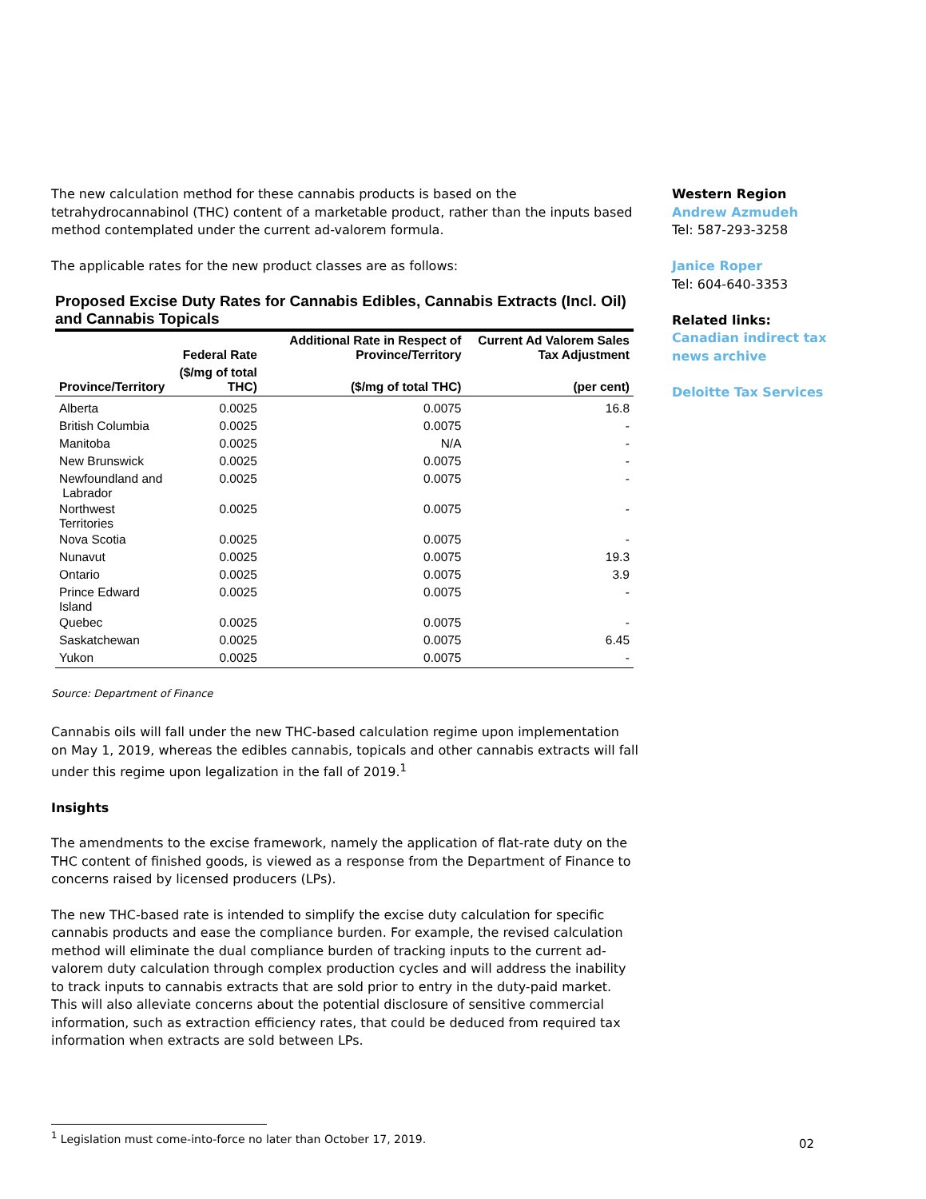The new calculation method for these cannabis products is based on the tetrahydrocannabinol (THC) content of a marketable product, rather than the inputs based method contemplated under the current ad-valorem formula.
The applicable rates for the new product classes are as follows:
Proposed Excise Duty Rates for Cannabis Edibles, Cannabis Extracts (Incl. Oil) and Cannabis Topicals
| | Federal Rate | Additional Rate in Respect of Province/Territory | Current Ad Valorem Sales Tax Adjustment |
| --- | --- | --- | --- |
| Province/Territory | ($/mg of total THC) | ($/mg of total THC) | (per cent) |
| Alberta | 0.0025 | 0.0075 | 16.8 |
| British Columbia | 0.0025 | 0.0075 | - |
| Manitoba | 0.0025 | N/A | - |
| New Brunswick | 0.0025 | 0.0075 | - |
| Newfoundland and Labrador | 0.0025 | 0.0075 | - |
| Northwest Territories | 0.0025 | 0.0075 | - |
| Nova Scotia | 0.0025 | 0.0075 | - |
| Nunavut | 0.0025 | 0.0075 | 19.3 |
| Ontario | 0.0025 | 0.0075 | 3.9 |
| Prince Edward Island | 0.0025 | 0.0075 | - |
| Quebec | 0.0025 | 0.0075 | - |
| Saskatchewan | 0.0025 | 0.0075 | 6.45 |
| Yukon | 0.0025 | 0.0075 | - |
Source: Department of Finance
Cannabis oils will fall under the new THC-based calculation regime upon implementation on May 1, 2019, whereas the edibles cannabis, topicals and other cannabis extracts will fall under this regime upon legalization in the fall of 2019.<sup>1</sup>
Insights
The amendments to the excise framework, namely the application of flat-rate duty on the THC content of finished goods, is viewed as a response from the Department of Finance to concerns raised by licensed producers (LPs).
The new THC-based rate is intended to simplify the excise duty calculation for specific cannabis products and ease the compliance burden. For example, the revised calculation method will eliminate the dual compliance burden of tracking inputs to the current ad-valorem duty calculation through complex production cycles and will address the inability to track inputs to cannabis extracts that are sold prior to entry in the duty-paid market. This will also alleviate concerns about the potential disclosure of sensitive commercial information, such as extraction efficiency rates, that could be deduced from required tax information when extracts are sold between LPs.
Western Region
Andrew Azmudeh
Tel: 587-293-3258
Janice Roper
Tel: 604-640-3353
Related links:
Canadian indirect tax news archive
Deloitte Tax Services
<sup>1</sup> Legislation must come-into-force no later than October 17, 2019.
02